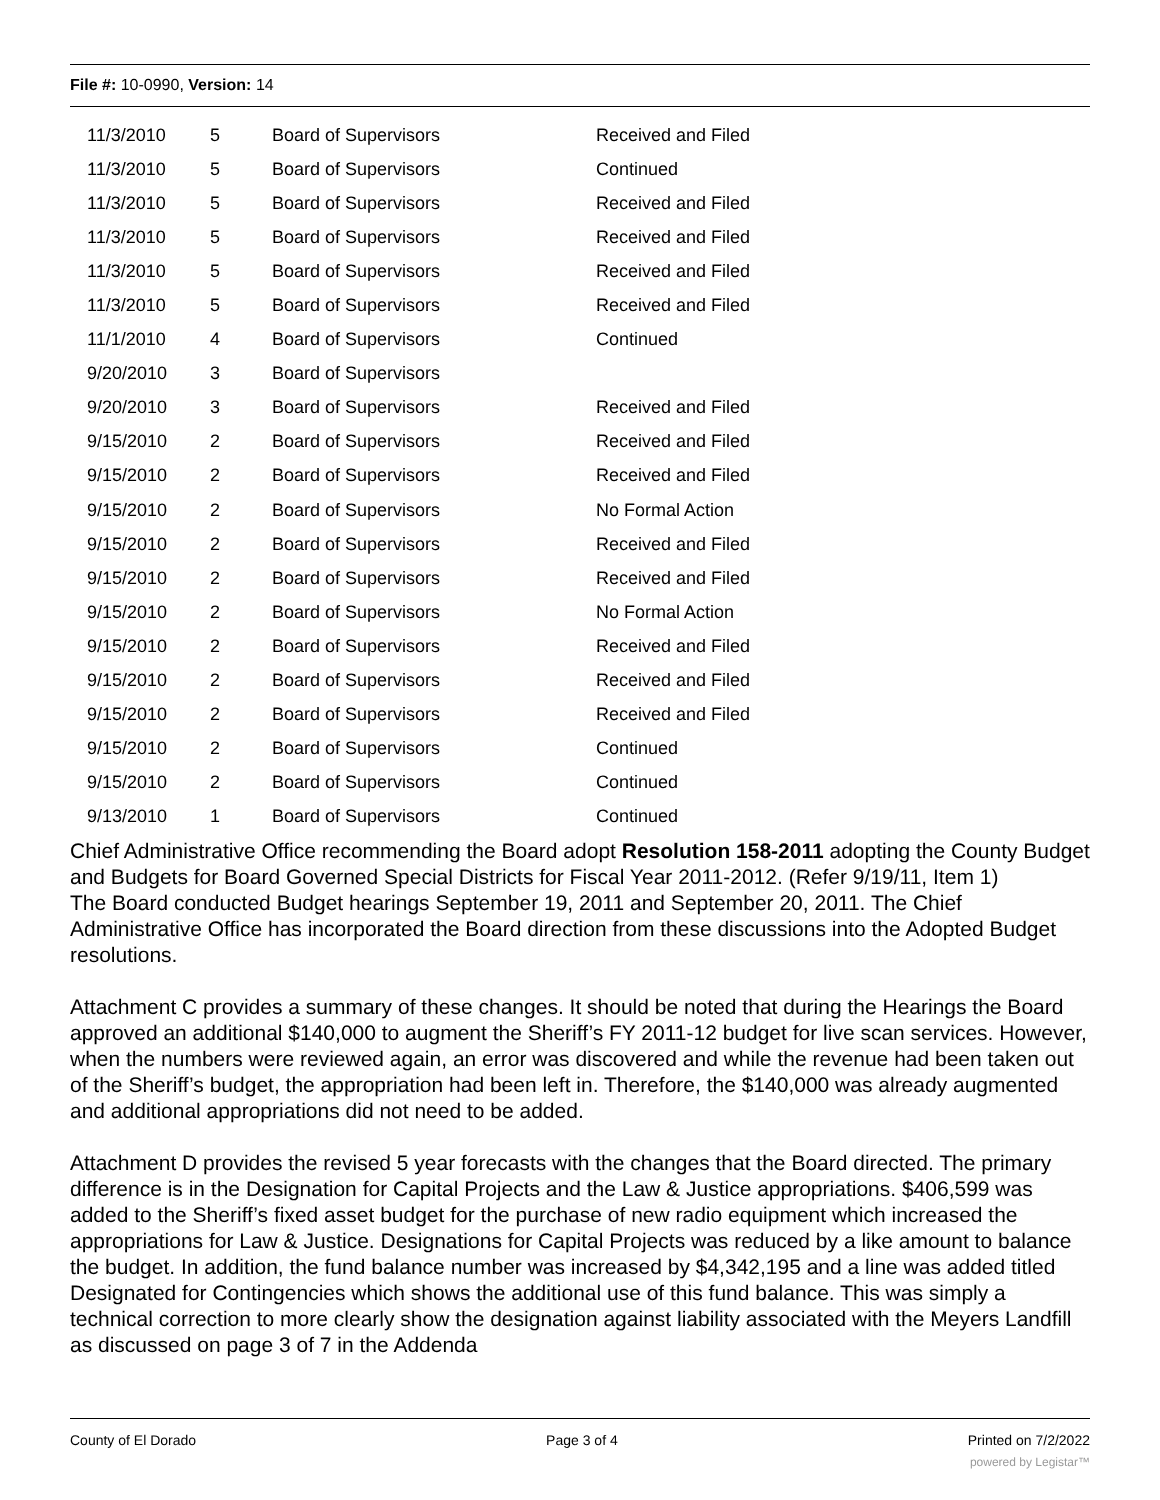File #: 10-0990, Version: 14
| 11/3/2010 | 5 | Board of Supervisors | Received and Filed |
| 11/3/2010 | 5 | Board of Supervisors | Continued |
| 11/3/2010 | 5 | Board of Supervisors | Received and Filed |
| 11/3/2010 | 5 | Board of Supervisors | Received and Filed |
| 11/3/2010 | 5 | Board of Supervisors | Received and Filed |
| 11/3/2010 | 5 | Board of Supervisors | Received and Filed |
| 11/1/2010 | 4 | Board of Supervisors | Continued |
| 9/20/2010 | 3 | Board of Supervisors | |
| 9/20/2010 | 3 | Board of Supervisors | Received and Filed |
| 9/15/2010 | 2 | Board of Supervisors | Received and Filed |
| 9/15/2010 | 2 | Board of Supervisors | Received and Filed |
| 9/15/2010 | 2 | Board of Supervisors | No Formal Action |
| 9/15/2010 | 2 | Board of Supervisors | Received and Filed |
| 9/15/2010 | 2 | Board of Supervisors | Received and Filed |
| 9/15/2010 | 2 | Board of Supervisors | No Formal Action |
| 9/15/2010 | 2 | Board of Supervisors | Received and Filed |
| 9/15/2010 | 2 | Board of Supervisors | Received and Filed |
| 9/15/2010 | 2 | Board of Supervisors | Received and Filed |
| 9/15/2010 | 2 | Board of Supervisors | Continued |
| 9/15/2010 | 2 | Board of Supervisors | Continued |
| 9/13/2010 | 1 | Board of Supervisors | Continued |
Chief Administrative Office recommending the Board adopt Resolution 158-2011 adopting the County Budget and Budgets for Board Governed Special Districts for Fiscal Year 2011-2012. (Refer 9/19/11, Item 1)
The Board conducted Budget hearings September 19, 2011 and September 20, 2011. The Chief Administrative Office has incorporated the Board direction from these discussions into the Adopted Budget resolutions.
Attachment C provides a summary of these changes. It should be noted that during the Hearings the Board approved an additional $140,000 to augment the Sheriff’s FY 2011-12 budget for live scan services. However, when the numbers were reviewed again, an error was discovered and while the revenue had been taken out of the Sheriff’s budget, the appropriation had been left in. Therefore, the $140,000 was already augmented and additional appropriations did not need to be added.
Attachment D provides the revised 5 year forecasts with the changes that the Board directed. The primary difference is in the Designation for Capital Projects and the Law & Justice appropriations. $406,599 was added to the Sheriff’s fixed asset budget for the purchase of new radio equipment which increased the appropriations for Law & Justice. Designations for Capital Projects was reduced by a like amount to balance the budget. In addition, the fund balance number was increased by $4,342,195 and a line was added titled Designated for Contingencies which shows the additional use of this fund balance. This was simply a technical correction to more clearly show the designation against liability associated with the Meyers Landfill as discussed on page 3 of 7 in the Addenda
County of El Dorado Page 3 of 4 Printed on 7/2/2022
powered by Legistar™